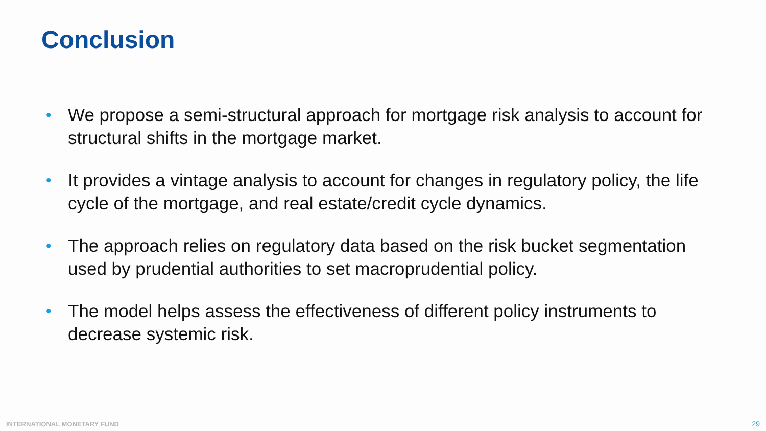Conclusion
• We propose a semi-structural approach for mortgage risk analysis to account for structural shifts in the mortgage market.
• It provides a vintage analysis to account for changes in regulatory policy, the life cycle of the mortgage, and real estate/credit cycle dynamics.
• The approach relies on regulatory data based on the risk bucket segmentation used by prudential authorities to set macroprudential policy.
• The model helps assess the effectiveness of different policy instruments to decrease systemic risk.
INTERNATIONAL MONETARY FUND 29